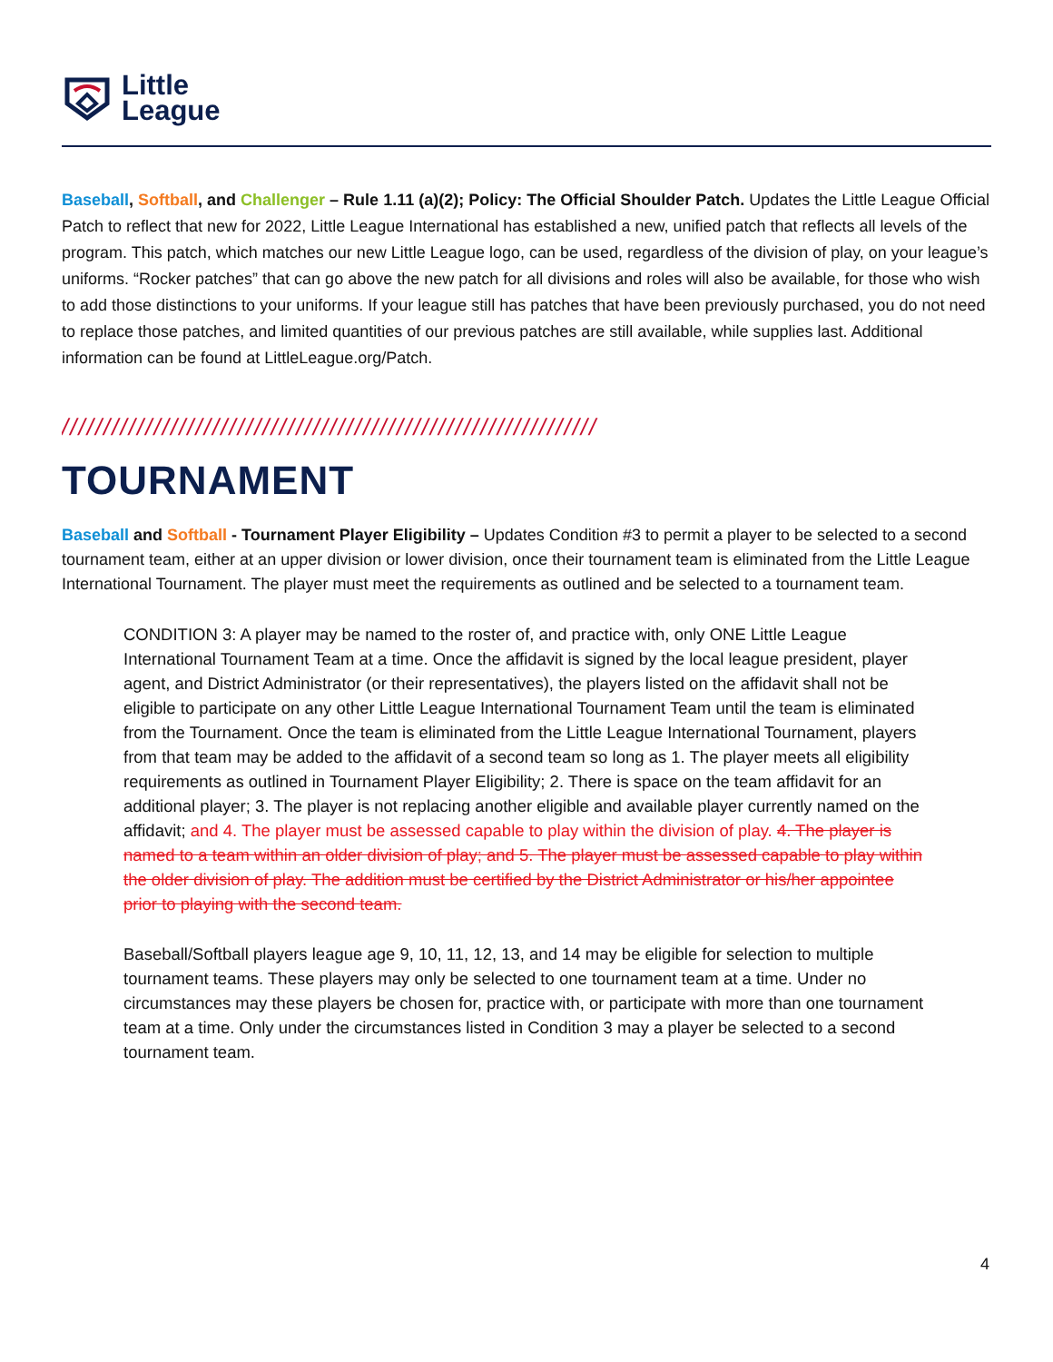Little
League
Baseball, Softball, and Challenger – Rule 1.11 (a)(2); Policy: The Official Shoulder Patch. Updates the Little League Official Patch to reflect that new for 2022, Little League International has established a new, unified patch that reflects all levels of the program. This patch, which matches our new Little League logo, can be used, regardless of the division of play, on your league’s uniforms. “Rocker patches” that can go above the new patch for all divisions and roles will also be available, for those who wish to add those distinctions to your uniforms. If your league still has patches that have been previously purchased, you do not need to replace those patches, and limited quantities of our previous patches are still available, while supplies last. Additional information can be found at LittleLeague.org/Patch.
////////////////////////////////////////////////////////////////
TOURNAMENT
Baseball and Softball - Tournament Player Eligibility – Updates Condition #3 to permit a player to be selected to a second tournament team, either at an upper division or lower division, once their tournament team is eliminated from the Little League International Tournament. The player must meet the requirements as outlined and be selected to a tournament team.
CONDITION 3: A player may be named to the roster of, and practice with, only ONE Little League International Tournament Team at a time. Once the affidavit is signed by the local league president, player agent, and District Administrator (or their representatives), the players listed on the affidavit shall not be eligible to participate on any other Little League International Tournament Team until the team is eliminated from the Tournament. Once the team is eliminated from the Little League International Tournament, players from that team may be added to the affidavit of a second team so long as 1. The player meets all eligibility requirements as outlined in Tournament Player Eligibility; 2. There is space on the team affidavit for an additional player; 3. The player is not replacing another eligible and available player currently named on the affidavit; and 4. The player must be assessed capable to play within the division of play. 4. The player is named to a team within an older division of play; and 5. The player must be assessed capable to play within the older division of play. The addition must be certified by the District Administrator or his/her appointee prior to playing with the second team.
Baseball/Softball players league age 9, 10, 11, 12, 13, and 14 may be eligible for selection to multiple tournament teams. These players may only be selected to one tournament team at a time. Under no circumstances may these players be chosen for, practice with, or participate with more than one tournament team at a time. Only under the circumstances listed in Condition 3 may a player be selected to a second tournament team.
4